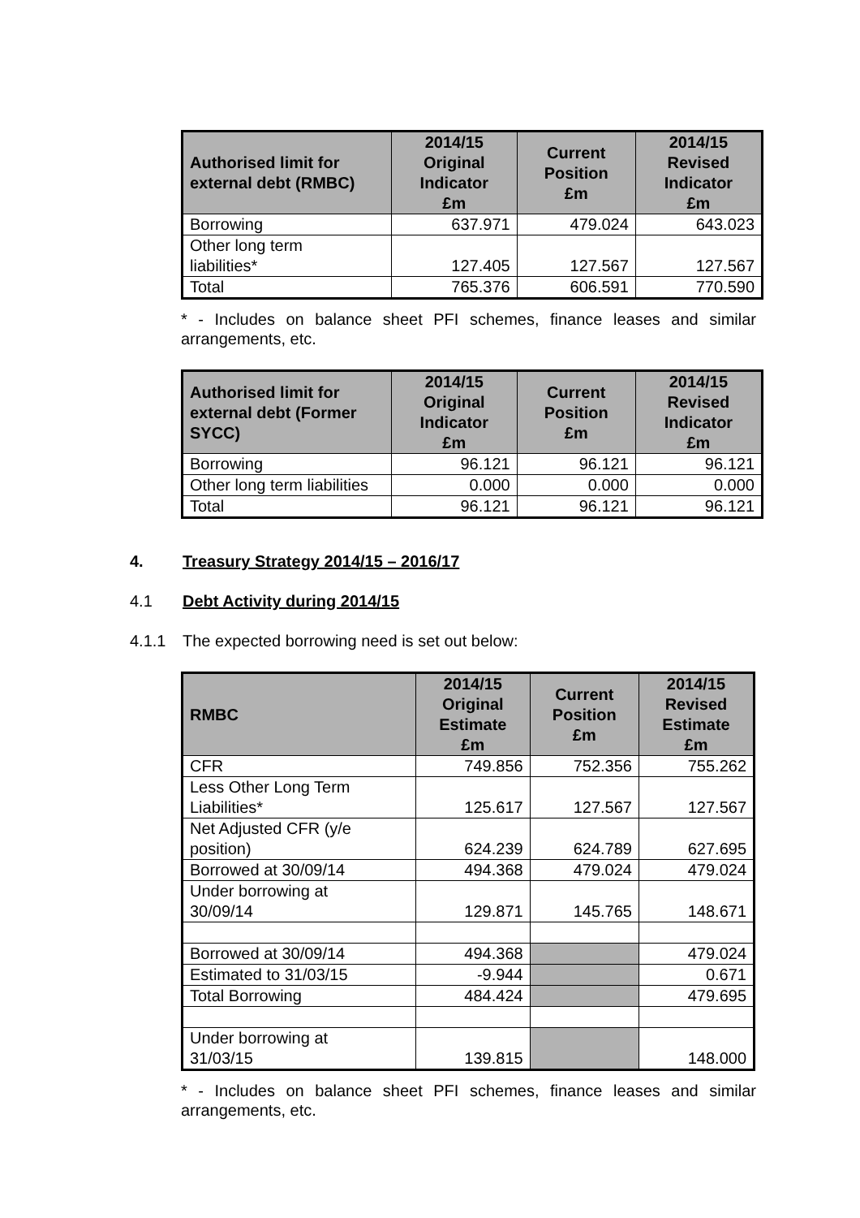| Authorised limit for external debt (RMBC) | 2014/15 Original Indicator £m | Current Position £m | 2014/15 Revised Indicator £m |
| --- | --- | --- | --- |
| Borrowing | 637.971 | 479.024 | 643.023 |
| Other long term liabilities* | 127.405 | 127.567 | 127.567 |
| Total | 765.376 | 606.591 | 770.590 |
* - Includes on balance sheet PFI schemes, finance leases and similar arrangements, etc.
| Authorised limit for external debt (Former SYCC) | 2014/15 Original Indicator £m | Current Position £m | 2014/15 Revised Indicator £m |
| --- | --- | --- | --- |
| Borrowing | 96.121 | 96.121 | 96.121 |
| Other long term liabilities | 0.000 | 0.000 | 0.000 |
| Total | 96.121 | 96.121 | 96.121 |
4. Treasury Strategy 2014/15 – 2016/17
4.1 Debt Activity during 2014/15
4.1.1 The expected borrowing need is set out below:
| RMBC | 2014/15 Original Estimate £m | Current Position £m | 2014/15 Revised Estimate £m |
| --- | --- | --- | --- |
| CFR | 749.856 | 752.356 | 755.262 |
| Less Other Long Term Liabilities* | 125.617 | 127.567 | 127.567 |
| Net Adjusted CFR (y/e position) | 624.239 | 624.789 | 627.695 |
| Borrowed at 30/09/14 | 494.368 | 479.024 | 479.024 |
| Under borrowing at 30/09/14 | 129.871 | 145.765 | 148.671 |
| Borrowed at 30/09/14 | 494.368 | | 479.024 |
| Estimated to 31/03/15 | -9.944 | | 0.671 |
| Total Borrowing | 484.424 | | 479.695 |
| Under borrowing at 31/03/15 | 139.815 | | 148.000 |
* - Includes on balance sheet PFI schemes, finance leases and similar arrangements, etc.